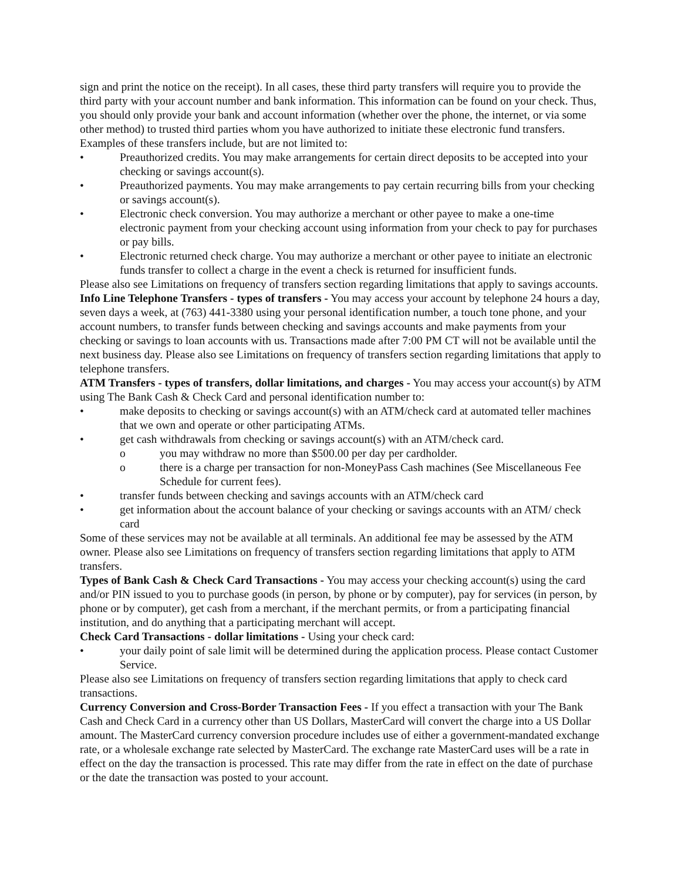sign and print the notice on the receipt). In all cases, these third party transfers will require you to provide the third party with your account number and bank information. This information can be found on your check. Thus, you should only provide your bank and account information (whether over the phone, the internet, or via some other method) to trusted third parties whom you have authorized to initiate these electronic fund transfers. Examples of these transfers include, but are not limited to:
• Preauthorized credits. You may make arrangements for certain direct deposits to be accepted into your checking or savings account(s).
• Preauthorized payments. You may make arrangements to pay certain recurring bills from your checking or savings account(s).
• Electronic check conversion. You may authorize a merchant or other payee to make a one-time electronic payment from your checking account using information from your check to pay for purchases or pay bills.
• Electronic returned check charge. You may authorize a merchant or other payee to initiate an electronic funds transfer to collect a charge in the event a check is returned for insufficient funds.
Please also see Limitations on frequency of transfers section regarding limitations that apply to savings accounts.
Info Line Telephone Transfers - types of transfers - You may access your account by telephone 24 hours a day, seven days a week, at (763) 441-3380 using your personal identification number, a touch tone phone, and your account numbers, to transfer funds between checking and savings accounts and make payments from your checking or savings to loan accounts with us. Transactions made after 7:00 PM CT will not be available until the next business day. Please also see Limitations on frequency of transfers section regarding limitations that apply to telephone transfers.
ATM Transfers - types of transfers, dollar limitations, and charges - You may access your account(s) by ATM using The Bank Cash & Check Card and personal identification number to:
• make deposits to checking or savings account(s) with an ATM/check card at automated teller machines that we own and operate or other participating ATMs.
• get cash withdrawals from checking or savings account(s) with an ATM/check card.
o you may withdraw no more than $500.00 per day per cardholder.
o there is a charge per transaction for non-MoneyPass Cash machines (See Miscellaneous Fee Schedule for current fees).
• transfer funds between checking and savings accounts with an ATM/check card
• get information about the account balance of your checking or savings accounts with an ATM/ check card
Some of these services may not be available at all terminals. An additional fee may be assessed by the ATM owner. Please also see Limitations on frequency of transfers section regarding limitations that apply to ATM transfers.
Types of Bank Cash & Check Card Transactions - You may access your checking account(s) using the card and/or PIN issued to you to purchase goods (in person, by phone or by computer), pay for services (in person, by phone or by computer), get cash from a merchant, if the merchant permits, or from a participating financial institution, and do anything that a participating merchant will accept.
Check Card Transactions - dollar limitations - Using your check card:
• your daily point of sale limit will be determined during the application process. Please contact Customer Service.
Please also see Limitations on frequency of transfers section regarding limitations that apply to check card transactions.
Currency Conversion and Cross-Border Transaction Fees - If you effect a transaction with your The Bank Cash and Check Card in a currency other than US Dollars, MasterCard will convert the charge into a US Dollar amount. The MasterCard currency conversion procedure includes use of either a government-mandated exchange rate, or a wholesale exchange rate selected by MasterCard. The exchange rate MasterCard uses will be a rate in effect on the day the transaction is processed. This rate may differ from the rate in effect on the date of purchase or the date the transaction was posted to your account.